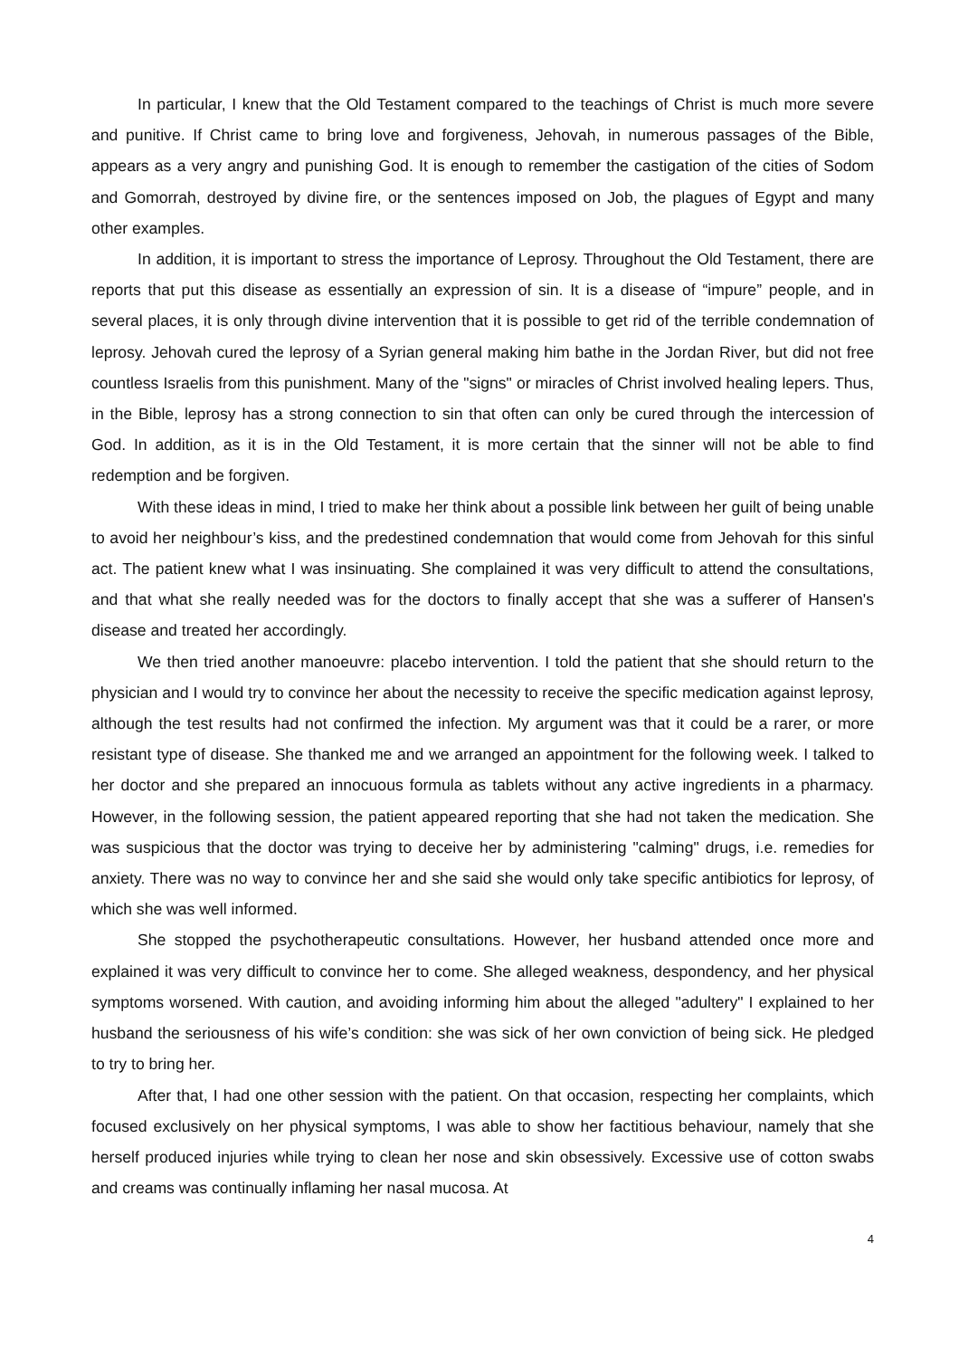In particular, I knew that the Old Testament compared to the teachings of Christ is much more severe and punitive. If Christ came to bring love and forgiveness, Jehovah, in numerous passages of the Bible, appears as a very angry and punishing God. It is enough to remember the castigation of the cities of Sodom and Gomorrah, destroyed by divine fire, or the sentences imposed on Job, the plagues of Egypt and many other examples.
In addition, it is important to stress the importance of Leprosy. Throughout the Old Testament, there are reports that put this disease as essentially an expression of sin. It is a disease of “impure” people, and in several places, it is only through divine intervention that it is possible to get rid of the terrible condemnation of leprosy. Jehovah cured the leprosy of a Syrian general making him bathe in the Jordan River, but did not free countless Israelis from this punishment. Many of the "signs" or miracles of Christ involved healing lepers. Thus, in the Bible, leprosy has a strong connection to sin that often can only be cured through the intercession of God. In addition, as it is in the Old Testament, it is more certain that the sinner will not be able to find redemption and be forgiven.
With these ideas in mind, I tried to make her think about a possible link between her guilt of being unable to avoid her neighbour’s kiss, and the predestined condemnation that would come from Jehovah for this sinful act. The patient knew what I was insinuating. She complained it was very difficult to attend the consultations, and that what she really needed was for the doctors to finally accept that she was a sufferer of Hansen's disease and treated her accordingly.
We then tried another manoeuvre: placebo intervention. I told the patient that she should return to the physician and I would try to convince her about the necessity to receive the specific medication against leprosy, although the test results had not confirmed the infection. My argument was that it could be a rarer, or more resistant type of disease. She thanked me and we arranged an appointment for the following week. I talked to her doctor and she prepared an innocuous formula as tablets without any active ingredients in a pharmacy. However, in the following session, the patient appeared reporting that she had not taken the medication. She was suspicious that the doctor was trying to deceive her by administering "calming" drugs, i.e. remedies for anxiety. There was no way to convince her and she said she would only take specific antibiotics for leprosy, of which she was well informed.
She stopped the psychotherapeutic consultations. However, her husband attended once more and explained it was very difficult to convince her to come. She alleged weakness, despondency, and her physical symptoms worsened. With caution, and avoiding informing him about the alleged "adultery" I explained to her husband the seriousness of his wife’s condition: she was sick of her own conviction of being sick. He pledged to try to bring her.
After that, I had one other session with the patient. On that occasion, respecting her complaints, which focused exclusively on her physical symptoms, I was able to show her factitious behaviour, namely that she herself produced injuries while trying to clean her nose and skin obsessively. Excessive use of cotton swabs and creams was continually inflaming her nasal mucosa. At
4